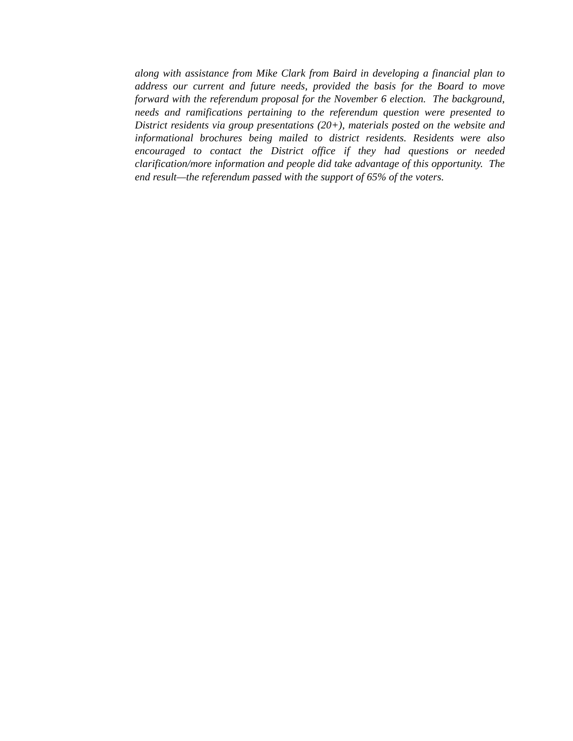along with assistance from Mike Clark from Baird in developing a financial plan to address our current and future needs, provided the basis for the Board to move forward with the referendum proposal for the November 6 election. The background, needs and ramifications pertaining to the referendum question were presented to District residents via group presentations (20+), materials posted on the website and informational brochures being mailed to district residents. Residents were also encouraged to contact the District office if they had questions or needed clarification/more information and people did take advantage of this opportunity. The end result—the referendum passed with the support of 65% of the voters.